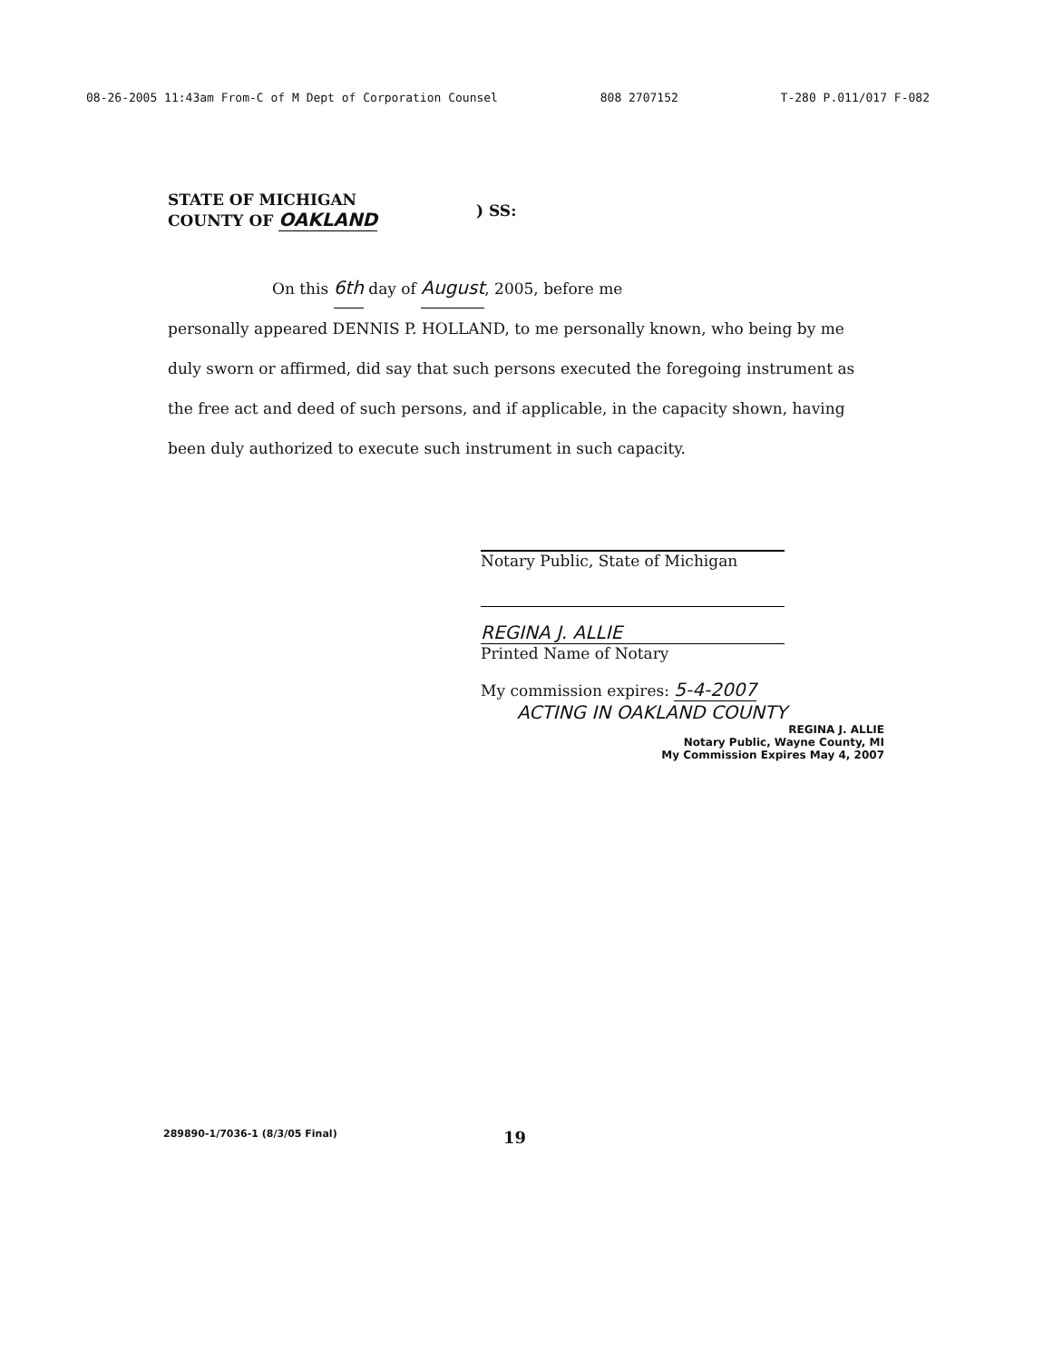08-26-2005 11:43am From-C of M Dept of Corporation Counsel 808 2707152 T-280 P.011/017 F-082
STATE OF MICHIGAN
COUNTY OF OAKLAND
) SS:
On this 6th day of August, 2005, before me
personally appeared DENNIS P. HOLLAND, to me personally known, who being by me duly sworn or affirmed, did say that such persons executed the foregoing instrument as the free act and deed of such persons, and if applicable, in the capacity shown, having been duly authorized to execute such instrument in such capacity.
Notary Public, State of Michigan
REGINA J. ALLIE
Printed Name of Notary
My commission expires: 5-4-2007
ACTING IN OAKLAND COUNTY
REGINA J. ALLIE
Notary Public, Wayne County, MI
My Commission Expires May 4, 2007
289890-1/7036-1 (8/3/05 Final) 19